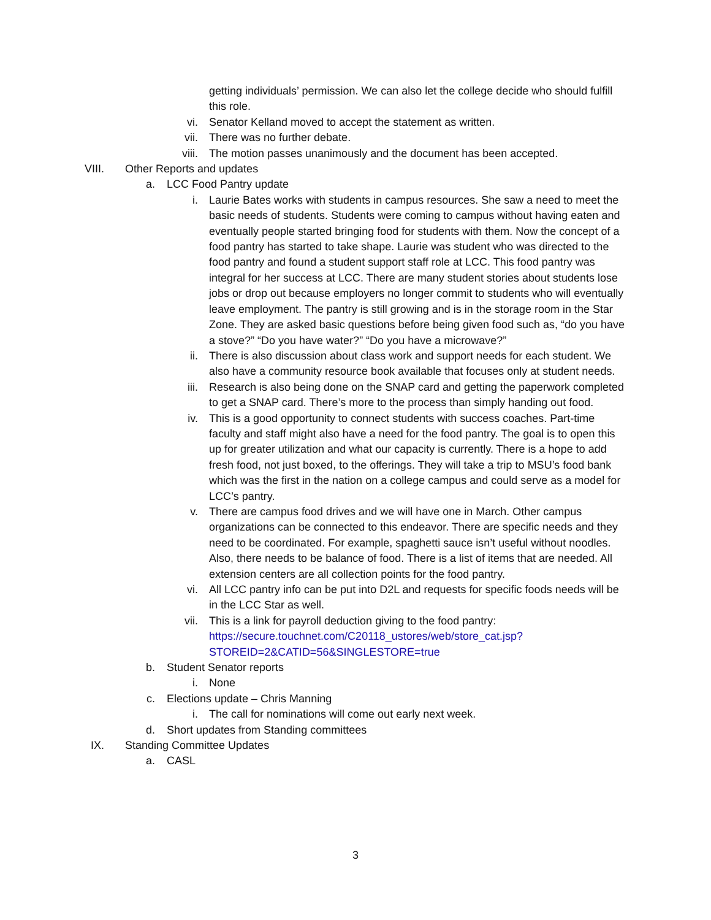getting individuals’ permission. We can also let the college decide who should fulfill this role.
vi. Senator Kelland moved to accept the statement as written.
vii. There was no further debate.
viii. The motion passes unanimously and the document has been accepted.
VIII. Other Reports and updates
a. LCC Food Pantry update
i. Laurie Bates works with students in campus resources. She saw a need to meet the basic needs of students. Students were coming to campus without having eaten and eventually people started bringing food for students with them. Now the concept of a food pantry has started to take shape. Laurie was student who was directed to the food pantry and found a student support staff role at LCC. This food pantry was integral for her success at LCC. There are many student stories about students lose jobs or drop out because employers no longer commit to students who will eventually leave employment. The pantry is still growing and is in the storage room in the Star Zone. They are asked basic questions before being given food such as, “do you have a stove?” “Do you have water?” “Do you have a microwave?”
ii. There is also discussion about class work and support needs for each student. We also have a community resource book available that focuses only at student needs.
iii. Research is also being done on the SNAP card and getting the paperwork completed to get a SNAP card. There’s more to the process than simply handing out food.
iv. This is a good opportunity to connect students with success coaches. Part-time faculty and staff might also have a need for the food pantry. The goal is to open this up for greater utilization and what our capacity is currently. There is a hope to add fresh food, not just boxed, to the offerings. They will take a trip to MSU’s food bank which was the first in the nation on a college campus and could serve as a model for LCC’s pantry.
v. There are campus food drives and we will have one in March. Other campus organizations can be connected to this endeavor. There are specific needs and they need to be coordinated. For example, spaghetti sauce isn’t useful without noodles. Also, there needs to be balance of food. There is a list of items that are needed. All extension centers are all collection points for the food pantry.
vi. All LCC pantry info can be put into D2L and requests for specific foods needs will be in the LCC Star as well.
vii. This is a link for payroll deduction giving to the food pantry: https://secure.touchnet.com/C20118_ustores/web/store_cat.jsp?STOREID=2&CATID=56&SINGLESTORE=true
b. Student Senator reports
i. None
c. Elections update – Chris Manning
i. The call for nominations will come out early next week.
d. Short updates from Standing committees
IX. Standing Committee Updates
a. CASL
3